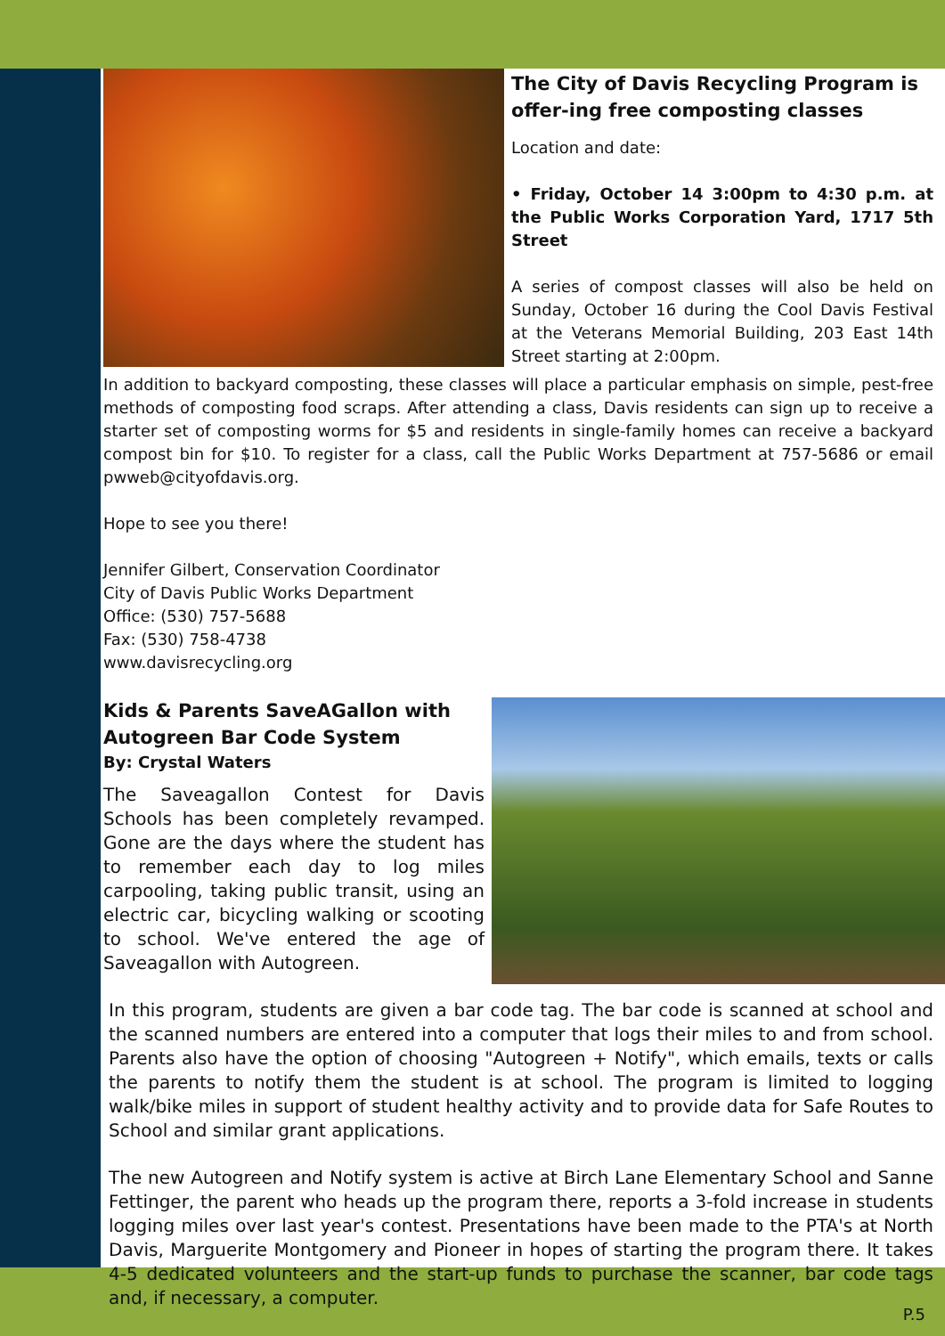The City of Davis Recycling Program is offer-ing free composting classes
Location and date:
• Friday, October 14 3:00pm to 4:30 p.m. at the Public Works Corporation Yard, 1717 5th Street
A series of compost classes will also be held on Sunday, October 16 during the Cool Davis Festival at the Veterans Memorial Building, 203 East 14th Street starting at 2:00pm.
In addition to backyard composting, these classes will place a particular emphasis on simple, pest-free methods of composting food scraps. After attending a class, Davis residents can sign up to receive a starter set of composting worms for $5 and residents in single-family homes can receive a backyard compost bin for $10. To register for a class, call the Public Works Department at 757-5686 or email pwweb@cityofdavis.org.
Hope to see you there!
Jennifer Gilbert, Conservation Coordinator
City of Davis Public Works Department
Office: (530) 757-5688
Fax: (530) 758-4738
www.davisrecycling.org
Kids & Parents SaveAGallon with Autogreen Bar Code System
By: Crystal Waters
The Saveagallon Contest for Davis Schools has been completely revamped. Gone are the days where the student has to remember each day to log miles carpooling, taking public transit, using an electric car, bicycling walking or scooting to school. We've entered the age of Saveagallon with Autogreen.
In this program, students are given a bar code tag. The bar code is scanned at school and the scanned numbers are entered into a computer that logs their miles to and from school. Parents also have the option of choosing "Autogreen + Notify", which emails, texts or calls the parents to notify them the student is at school. The program is limited to logging walk/bike miles in support of student healthy activity and to provide data for Safe Routes to School and similar grant applications.
The new Autogreen and Notify system is active at Birch Lane Elementary School and Sanne Fettinger, the parent who heads up the program there, reports a 3-fold increase in students logging miles over last year's contest. Presentations have been made to the PTA's at North Davis, Marguerite Montgomery and Pioneer in hopes of starting the program there. It takes 4-5 dedicated volunteers and the start-up funds to purchase the scanner, bar code tags and, if necessary, a computer.
P.5